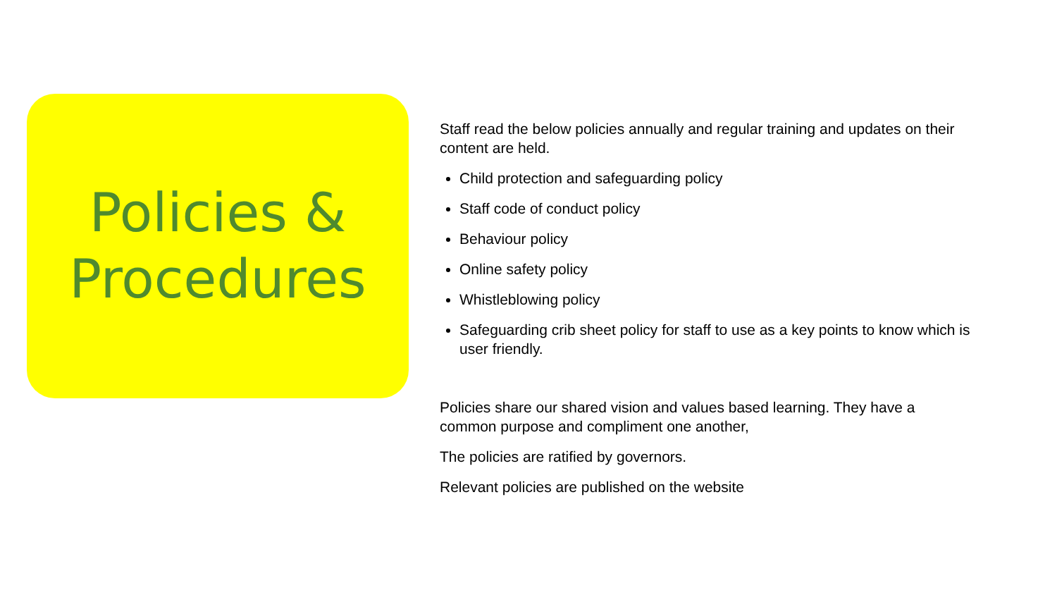Policies &
Procedures
Staff read the below policies annually and regular training and updates on their content are held.
Child protection and safeguarding policy
Staff code of conduct policy
Behaviour policy
Online safety policy
Whistleblowing policy
Safeguarding crib sheet policy for staff to use as a key points to know which is user friendly.
Policies share our shared vision and values based learning. They have a common purpose and compliment one another,
The policies are ratified by governors.
Relevant policies are published on the website